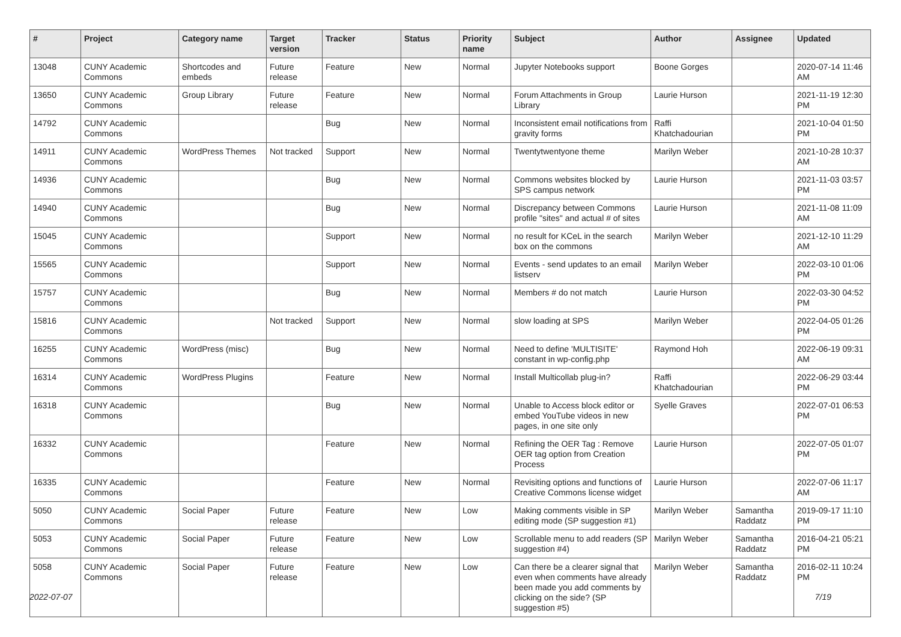| # | Project | Category name | Target version | Tracker | Status | Priority name | Subject | Author | Assignee | Updated |
| --- | --- | --- | --- | --- | --- | --- | --- | --- | --- | --- |
| 13048 | CUNY Academic Commons | Shortcodes and embeds | Future release | Feature | New | Normal | Jupyter Notebooks support | Boone Gorges | | 2020-07-14 11:46 AM |
| 13650 | CUNY Academic Commons | Group Library | Future release | Feature | New | Normal | Forum Attachments in Group Library | Laurie Hurson | | 2021-11-19 12:30 PM |
| 14792 | CUNY Academic Commons | | | Bug | New | Normal | Inconsistent email notifications from gravity forms | Raffi Khatchadourian | | 2021-10-04 01:50 PM |
| 14911 | CUNY Academic Commons | WordPress Themes | Not tracked | Support | New | Normal | Twentytwentyone theme | Marilyn Weber | | 2021-10-28 10:37 AM |
| 14936 | CUNY Academic Commons | | | Bug | New | Normal | Commons websites blocked by SPS campus network | Laurie Hurson | | 2021-11-03 03:57 PM |
| 14940 | CUNY Academic Commons | | | Bug | New | Normal | Discrepancy between Commons profile "sites" and actual # of sites | Laurie Hurson | | 2021-11-08 11:09 AM |
| 15045 | CUNY Academic Commons | | | Support | New | Normal | no result for KCeL in the search box on the commons | Marilyn Weber | | 2021-12-10 11:29 AM |
| 15565 | CUNY Academic Commons | | | Support | New | Normal | Events - send updates to an email listserv | Marilyn Weber | | 2022-03-10 01:06 PM |
| 15757 | CUNY Academic Commons | | | Bug | New | Normal | Members # do not match | Laurie Hurson | | 2022-03-30 04:52 PM |
| 15816 | CUNY Academic Commons | | Not tracked | Support | New | Normal | slow loading at SPS | Marilyn Weber | | 2022-04-05 01:26 PM |
| 16255 | CUNY Academic Commons | WordPress (misc) | | Bug | New | Normal | Need to define 'MULTISITE' constant in wp-config.php | Raymond Hoh | | 2022-06-19 09:31 AM |
| 16314 | CUNY Academic Commons | WordPress Plugins | | Feature | New | Normal | Install Multicollab plug-in? | Raffi Khatchadourian | | 2022-06-29 03:44 PM |
| 16318 | CUNY Academic Commons | | | Bug | New | Normal | Unable to Access block editor or embed YouTube videos in new pages, in one site only | Syelle Graves | | 2022-07-01 06:53 PM |
| 16332 | CUNY Academic Commons | | | Feature | New | Normal | Refining the OER Tag : Remove OER tag option from Creation Process | Laurie Hurson | | 2022-07-05 01:07 PM |
| 16335 | CUNY Academic Commons | | | Feature | New | Normal | Revisiting options and functions of Creative Commons license widget | Laurie Hurson | | 2022-07-06 11:17 AM |
| 5050 | CUNY Academic Commons | Social Paper | Future release | Feature | New | Low | Making comments visible in SP editing mode (SP suggestion #1) | Marilyn Weber | Samantha Raddatz | 2019-09-17 11:10 PM |
| 5053 | CUNY Academic Commons | Social Paper | Future release | Feature | New | Low | Scrollable menu to add readers (SP suggestion #4) | Marilyn Weber | Samantha Raddatz | 2016-04-21 05:21 PM |
| 5058 | CUNY Academic Commons | Social Paper | Future release | Feature | New | Low | Can there be a clearer signal that even when comments have already been made you add comments by clicking on the side? (SP suggestion #5) | Marilyn Weber | Samantha Raddatz | 2016-02-11 10:24 PM |
2022-07-07 7/19